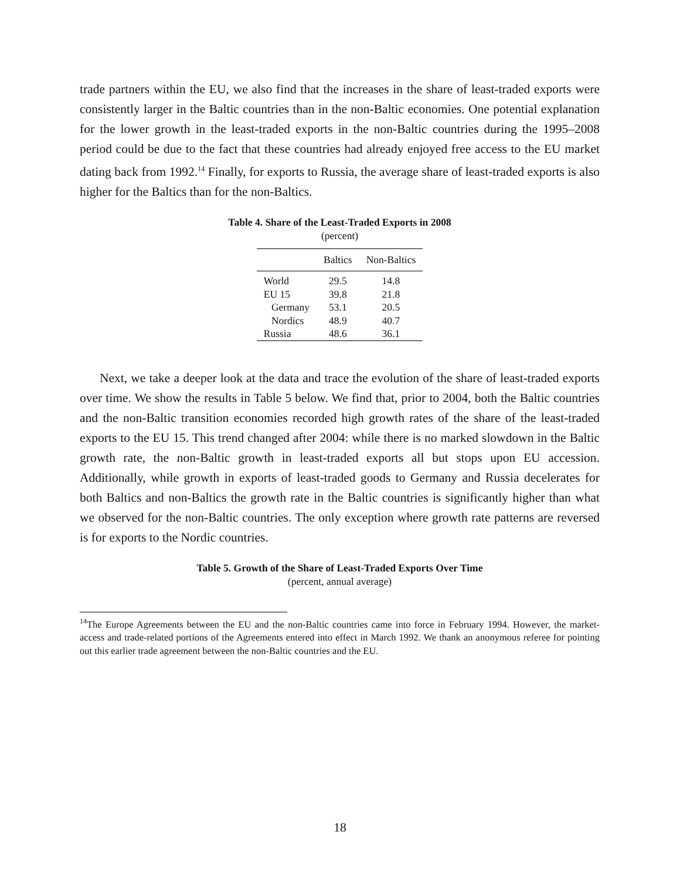trade partners within the EU, we also find that the increases in the share of least-traded exports were consistently larger in the Baltic countries than in the non-Baltic economies. One potential explanation for the lower growth in the least-traded exports in the non-Baltic countries during the 1995–2008 period could be due to the fact that these countries had already enjoyed free access to the EU market dating back from 1992.<sup>14</sup> Finally, for exports to Russia, the average share of least-traded exports is also higher for the Baltics than for the non-Baltics.
Table 4. Share of the Least-Traded Exports in 2008
(percent)
| | Baltics | Non-Baltics |
| --- | --- | --- |
| World | 29.5 | 14.8 |
| EU 15 | 39.8 | 21.8 |
| Germany | 53.1 | 20.5 |
| Nordics | 48.9 | 40.7 |
| Russia | 48.6 | 36.1 |
Next, we take a deeper look at the data and trace the evolution of the share of least-traded exports over time. We show the results in Table 5 below. We find that, prior to 2004, both the Baltic countries and the non-Baltic transition economies recorded high growth rates of the share of the least-traded exports to the EU 15. This trend changed after 2004: while there is no marked slowdown in the Baltic growth rate, the non-Baltic growth in least-traded exports all but stops upon EU accession. Additionally, while growth in exports of least-traded goods to Germany and Russia decelerates for both Baltics and non-Baltics the growth rate in the Baltic countries is significantly higher than what we observed for the non-Baltic countries. The only exception where growth rate patterns are reversed is for exports to the Nordic countries.
Table 5. Growth of the Share of Least-Traded Exports Over Time
(percent, annual average)
<sup>14</sup> The Europe Agreements between the EU and the non-Baltic countries came into force in February 1994. However, the market-access and trade-related portions of the Agreements entered into effect in March 1992. We thank an anonymous referee for pointing out this earlier trade agreement between the non-Baltic countries and the EU.
18